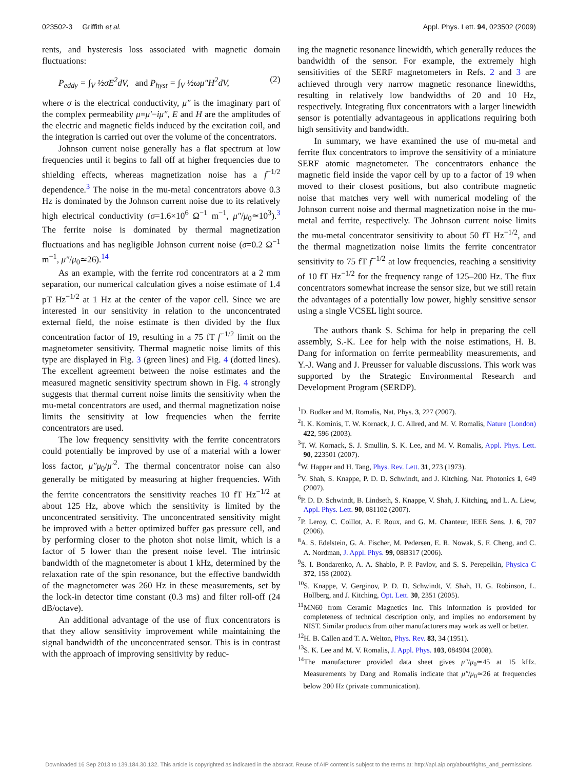023502-3 Griffith et al. Appl. Phys. Lett. 94, 023502 (2009)
rents, and hysteresis loss associated with magnetic domain fluctuations:
P<sub>eddy</sub> = ∫<sub>V</sub> ½σE<sup>2</sup>dV, and P<sub>hyst</sub> = ∫<sub>V</sub> ½ωμ″H<sup>2</sup>dV, (2)
where σ is the electrical conductivity, μ″ is the imaginary part of the complex permeability μ=μ′−iμ″, E and H are the amplitudes of the electric and magnetic fields induced by the excitation coil, and the integration is carried out over the volume of the concentrators.
Johnson current noise generally has a flat spectrum at low frequencies until it begins to fall off at higher frequencies due to shielding effects, whereas magnetization noise has a f<sup>−1/2</sup> dependence.<sup>3</sup> The noise in the mu-metal concentrators above 0.3 Hz is dominated by the Johnson current noise due to its relatively high electrical conductivity (σ=1.6×10<sup>6</sup> Ω<sup>−1</sup> m<sup>−1</sup>, μ″/μ<sub>0</sub>≃10<sup>3</sup>).<sup>3</sup> The ferrite noise is dominated by thermal magnetization fluctuations and has negligible Johnson current noise (σ=0.2 Ω<sup>−1</sup> m<sup>−1</sup>, μ″/μ<sub>0</sub>≃26).<sup>14</sup>
As an example, with the ferrite rod concentrators at a 2 mm separation, our numerical calculation gives a noise estimate of 1.4 pT Hz<sup>−1/2</sup> at 1 Hz at the center of the vapor cell. Since we are interested in our sensitivity in relation to the unconcentrated external field, the noise estimate is then divided by the flux concentration factor of 19, resulting in a 75 fT f<sup>−1/2</sup> limit on the magnetometer sensitivity. Thermal magnetic noise limits of this type are displayed in Fig. 3 (green lines) and Fig. 4 (dotted lines). The excellent agreement between the noise estimates and the measured magnetic sensitivity spectrum shown in Fig. 4 strongly suggests that thermal current noise limits the sensitivity when the mu-metal concentrators are used, and thermal magnetization noise limits the sensitivity at low frequencies when the ferrite concentrators are used.
The low frequency sensitivity with the ferrite concentrators could potentially be improved by use of a material with a lower loss factor, μ″μ<sub>0</sub>/μ′<sup>2</sup>. The thermal concentrator noise can also generally be mitigated by measuring at higher frequencies. With the ferrite concentrators the sensitivity reaches 10 fT Hz<sup>−1/2</sup> at about 125 Hz, above which the sensitivity is limited by the unconcentrated sensitivity. The unconcentrated sensitivity might be improved with a better optimized buffer gas pressure cell, and by performing closer to the photon shot noise limit, which is a factor of 5 lower than the present noise level. The intrinsic bandwidth of the magnetometer is about 1 kHz, determined by the relaxation rate of the spin resonance, but the effective bandwidth of the magnetometer was 260 Hz in these measurements, set by the lock-in detector time constant (0.3 ms) and filter roll-off (24 dB/octave).
An additional advantage of the use of flux concentrators is that they allow sensitivity improvement while maintaining the signal bandwidth of the unconcentrated sensor. This is in contrast with the approach of improving sensitivity by reduc-
ing the magnetic resonance linewidth, which generally reduces the bandwidth of the sensor. For example, the extremely high sensitivities of the SERF magnetometers in Refs. 2 and 3 are achieved through very narrow magnetic resonance linewidths, resulting in relatively low bandwidths of 20 and 10 Hz, respectively. Integrating flux concentrators with a larger linewidth sensor is potentially advantageous in applications requiring both high sensitivity and bandwidth.
In summary, we have examined the use of mu-metal and ferrite flux concentrators to improve the sensitivity of a miniature SERF atomic magnetometer. The concentrators enhance the magnetic field inside the vapor cell by up to a factor of 19 when moved to their closest positions, but also contribute magnetic noise that matches very well with numerical modeling of the Johnson current noise and thermal magnetization noise in the mu-metal and ferrite, respectively. The Johnson current noise limits the mu-metal concentrator sensitivity to about 50 fT Hz<sup>−1/2</sup>, and the thermal magnetization noise limits the ferrite concentrator sensitivity to 75 fT f<sup>−1/2</sup> at low frequencies, reaching a sensitivity of 10 fT Hz<sup>−1/2</sup> for the frequency range of 125–200 Hz. The flux concentrators somewhat increase the sensor size, but we still retain the advantages of a potentially low power, highly sensitive sensor using a single VCSEL light source.
The authors thank S. Schima for help in preparing the cell assembly, S.-K. Lee for help with the noise estimations, H. B. Dang for information on ferrite permeability measurements, and Y.-J. Wang and J. Preusser for valuable discussions. This work was supported by the Strategic Environmental Research and Development Program (SERDP).
<sup>1</sup> D. Budker and M. Romalis, Nat. Phys. 3, 227 (2007).
<sup>2</sup> I. K. Kominis, T. W. Kornack, J. C. Allred, and M. V. Romalis, Nature (London) 422, 596 (2003).
<sup>3</sup> T. W. Kornack, S. J. Smullin, S. K. Lee, and M. V. Romalis, Appl. Phys. Lett. 90, 223501 (2007).
<sup>4</sup> W. Happer and H. Tang, Phys. Rev. Lett. 31, 273 (1973).
<sup>5</sup> V. Shah, S. Knappe, P. D. D. Schwindt, and J. Kitching, Nat. Photonics 1, 649 (2007).
<sup>6</sup> P. D. D. Schwindt, B. Lindseth, S. Knappe, V. Shah, J. Kitching, and L. A. Liew, Appl. Phys. Lett. 90, 081102 (2007).
<sup>7</sup> P. Leroy, C. Coillot, A. F. Roux, and G. M. Chanteur, IEEE Sens. J. 6, 707 (2006).
<sup>8</sup> A. S. Edelstein, G. A. Fischer, M. Pedersen, E. R. Nowak, S. F. Cheng, and C. A. Nordman, J. Appl. Phys. 99, 08B317 (2006).
<sup>9</sup> S. I. Bondarenko, A. A. Shablo, P. P. Pavlov, and S. S. Perepelkin, Physica C 372, 158 (2002).
<sup>10</sup> S. Knappe, V. Gerginov, P. D. D. Schwindt, V. Shah, H. G. Robinson, L. Hollberg, and J. Kitching, Opt. Lett. 30, 2351 (2005).
<sup>11</sup> MN60 from Ceramic Magnetics Inc. This information is provided for completeness of technical description only, and implies no endorsement by NIST. Similar products from other manufacturers may work as well or better.
<sup>12</sup>H. B. Callen and T. A. Welton, Phys. Rev. 83, 34 (1951).
<sup>13</sup> S. K. Lee and M. V. Romalis, J. Appl. Phys. 103, 084904 (2008).
<sup>14</sup> The manufacturer provided data sheet gives μ″/μ<sub>0</sub>≃45 at 15 kHz. Measurements by Dang and Romalis indicate that μ″/μ<sub>0</sub>≃26 at frequencies below 200 Hz (private communication).
Downloaded 16 Sep 2013 to 139.184.30.132. This article is copyrighted as indicated in the abstract. Reuse of AIP content is subject to the terms at: http://apl.aip.org/about/rights_and_permissions